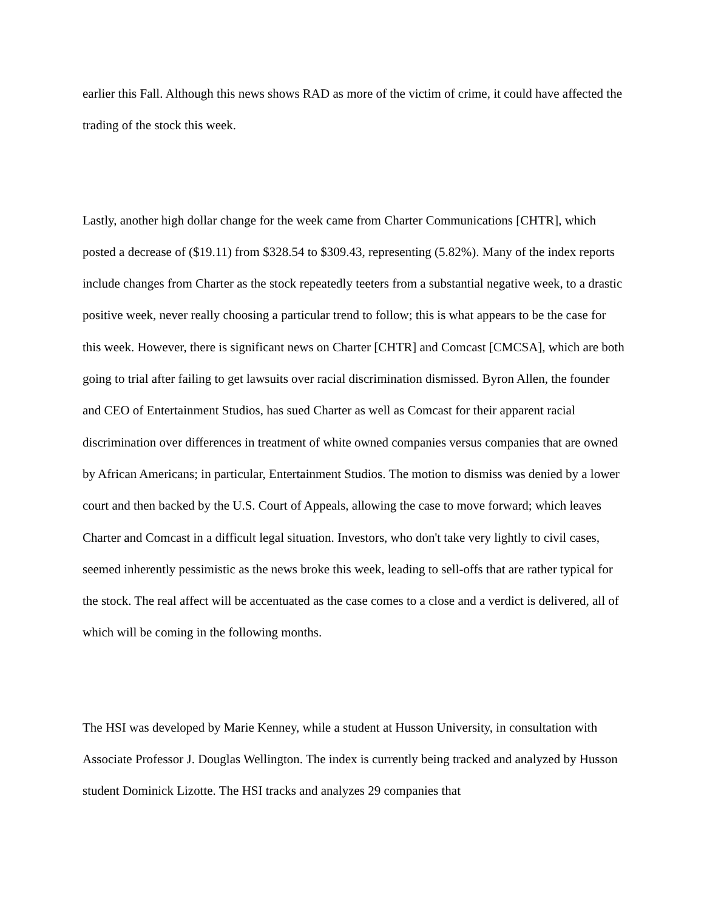earlier this Fall. Although this news shows RAD as more of the victim of crime, it could have affected the trading of the stock this week.
Lastly, another high dollar change for the week came from Charter Communications [CHTR], which posted a decrease of ($19.11) from $328.54 to $309.43, representing (5.82%). Many of the index reports include changes from Charter as the stock repeatedly teeters from a substantial negative week, to a drastic positive week, never really choosing a particular trend to follow; this is what appears to be the case for this week. However, there is significant news on Charter [CHTR] and Comcast [CMCSA], which are both going to trial after failing to get lawsuits over racial discrimination dismissed. Byron Allen, the founder and CEO of Entertainment Studios, has sued Charter as well as Comcast for their apparent racial discrimination over differences in treatment of white owned companies versus companies that are owned by African Americans; in particular, Entertainment Studios. The motion to dismiss was denied by a lower court and then backed by the U.S. Court of Appeals, allowing the case to move forward; which leaves Charter and Comcast in a difficult legal situation. Investors, who don't take very lightly to civil cases, seemed inherently pessimistic as the news broke this week, leading to sell-offs that are rather typical for the stock. The real affect will be accentuated as the case comes to a close and a verdict is delivered, all of which will be coming in the following months.
The HSI was developed by Marie Kenney, while a student at Husson University, in consultation with Associate Professor J. Douglas Wellington. The index is currently being tracked and analyzed by Husson student Dominick Lizotte. The HSI tracks and analyzes 29 companies that